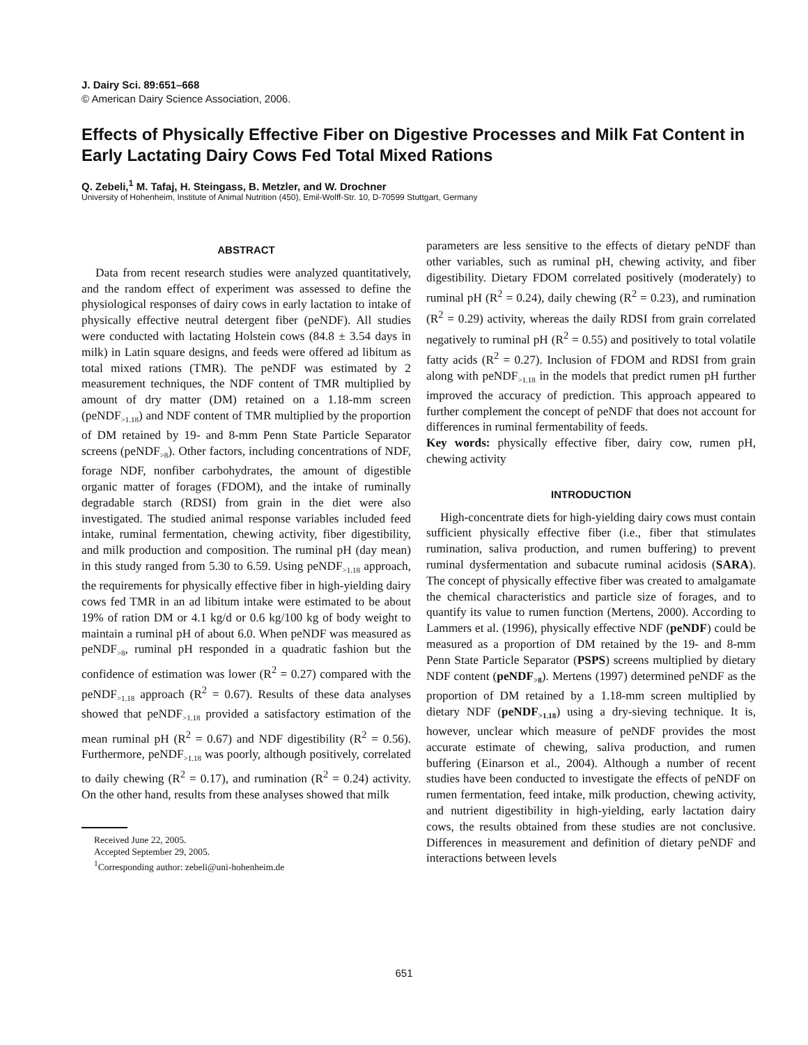J. Dairy Sci. 89:651–668
© American Dairy Science Association, 2006.
Effects of Physically Effective Fiber on Digestive Processes and Milk Fat Content in Early Lactating Dairy Cows Fed Total Mixed Rations
Q. Zebeli,<sup>1</sup> M. Tafaj, H. Steingass, B. Metzler, and W. Drochner
University of Hohenheim, Institute of Animal Nutrition (450), Emil-Wolff-Str. 10, D-70599 Stuttgart, Germany
ABSTRACT
Data from recent research studies were analyzed quantitatively, and the random effect of experiment was assessed to define the physiological responses of dairy cows in early lactation to intake of physically effective neutral detergent fiber (peNDF). All studies were conducted with lactating Holstein cows (84.8 ± 3.54 days in milk) in Latin square designs, and feeds were offered ad libitum as total mixed rations (TMR). The peNDF was estimated by 2 measurement techniques, the NDF content of TMR multiplied by amount of dry matter (DM) retained on a 1.18-mm screen (peNDF<sub>>1.18</sub>) and NDF content of TMR multiplied by the proportion of DM retained by 19- and 8-mm Penn State Particle Separator screens (peNDF<sub>>8</sub>). Other factors, including concentrations of NDF, forage NDF, nonfiber carbohydrates, the amount of digestible organic matter of forages (FDOM), and the intake of ruminally degradable starch (RDSI) from grain in the diet were also investigated. The studied animal response variables included feed intake, ruminal fermentation, chewing activity, fiber digestibility, and milk production and composition. The ruminal pH (day mean) in this study ranged from 5.30 to 6.59. Using peNDF<sub>>1.18</sub> approach, the requirements for physically effective fiber in high-yielding dairy cows fed TMR in an ad libitum intake were estimated to be about 19% of ration DM or 4.1 kg/d or 0.6 kg/100 kg of body weight to maintain a ruminal pH of about 6.0. When peNDF was measured as peNDF<sub>>8</sub>, ruminal pH responded in a quadratic fashion but the confidence of estimation was lower (R<sup>2</sup> = 0.27) compared with the peNDF<sub>>1.18</sub> approach (R<sup>2</sup> = 0.67). Results of these data analyses showed that peNDF<sub>>1.18</sub> provided a satisfactory estimation of the mean ruminal pH (R<sup>2</sup> = 0.67) and NDF digestibility (R<sup>2</sup> = 0.56). Furthermore, peNDF<sub>>1.18</sub> was poorly, although positively, correlated to daily chewing (R<sup>2</sup> = 0.17), and rumination (R<sup>2</sup> = 0.24) activity. On the other hand, results from these analyses showed that milk
Received June 22, 2005.
Accepted September 29, 2005.
<sup>1</sup> Corresponding author: zebeli@uni-hohenheim.de
parameters are less sensitive to the effects of dietary peNDF than other variables, such as ruminal pH, chewing activity, and fiber digestibility. Dietary FDOM correlated positively (moderately) to ruminal pH (R<sup>2</sup> = 0.24), daily chewing (R<sup>2</sup> = 0.23), and rumination (R<sup>2</sup> = 0.29) activity, whereas the daily RDSI from grain correlated negatively to ruminal pH (R<sup>2</sup> = 0.55) and positively to total volatile fatty acids (R<sup>2</sup> = 0.27). Inclusion of FDOM and RDSI from grain along with peNDF<sub>>1.18</sub> in the models that predict rumen pH further improved the accuracy of prediction. This approach appeared to further complement the concept of peNDF that does not account for differences in ruminal fermentability of feeds.
Key words: physically effective fiber, dairy cow, rumen pH, chewing activity
INTRODUCTION
High-concentrate diets for high-yielding dairy cows must contain sufficient physically effective fiber (i.e., fiber that stimulates rumination, saliva production, and rumen buffering) to prevent ruminal dysfermentation and subacute ruminal acidosis (SARA). The concept of physically effective fiber was created to amalgamate the chemical characteristics and particle size of forages, and to quantify its value to rumen function (Mertens, 2000). According to Lammers et al. (1996), physically effective NDF (peNDF) could be measured as a proportion of DM retained by the 19- and 8-mm Penn State Particle Separator (PSPS) screens multiplied by dietary NDF content (peNDF<sub>>8</sub>). Mertens (1997) determined peNDF as the proportion of DM retained by a 1.18-mm screen multiplied by dietary NDF (peNDF<sub>>1.18</sub>) using a dry-sieving technique. It is, however, unclear which measure of peNDF provides the most accurate estimate of chewing, saliva production, and rumen buffering (Einarson et al., 2004). Although a number of recent studies have been conducted to investigate the effects of peNDF on rumen fermentation, feed intake, milk production, chewing activity, and nutrient digestibility in high-yielding, early lactation dairy cows, the results obtained from these studies are not conclusive. Differences in measurement and definition of dietary peNDF and interactions between levels
651